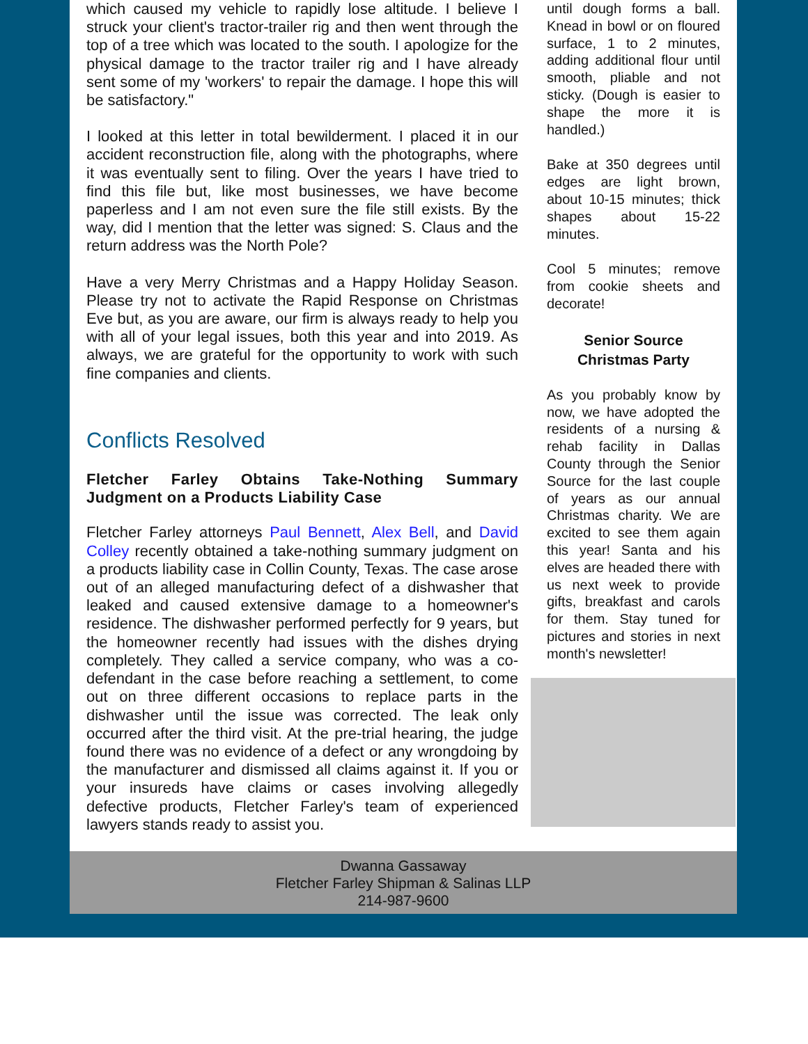which caused my vehicle to rapidly lose altitude. I believe I struck your client's tractor-trailer rig and then went through the top of a tree which was located to the south. I apologize for the physical damage to the tractor trailer rig and I have already sent some of my 'workers' to repair the damage. I hope this will be satisfactory."
I looked at this letter in total bewilderment. I placed it in our accident reconstruction file, along with the photographs, where it was eventually sent to filing. Over the years I have tried to find this file but, like most businesses, we have become paperless and I am not even sure the file still exists. By the way, did I mention that the letter was signed: S. Claus and the return address was the North Pole?
Have a very Merry Christmas and a Happy Holiday Season. Please try not to activate the Rapid Response on Christmas Eve but, as you are aware, our firm is always ready to help you with all of your legal issues, both this year and into 2019. As always, we are grateful for the opportunity to work with such fine companies and clients.
Conflicts Resolved
Fletcher Farley Obtains Take-Nothing Summary Judgment on a Products Liability Case
Fletcher Farley attorneys Paul Bennett, Alex Bell, and David Colley recently obtained a take-nothing summary judgment on a products liability case in Collin County, Texas. The case arose out of an alleged manufacturing defect of a dishwasher that leaked and caused extensive damage to a homeowner's residence. The dishwasher performed perfectly for 9 years, but the homeowner recently had issues with the dishes drying completely. They called a service company, who was a co-defendant in the case before reaching a settlement, to come out on three different occasions to replace parts in the dishwasher until the issue was corrected. The leak only occurred after the third visit. At the pre-trial hearing, the judge found there was no evidence of a defect or any wrongdoing by the manufacturer and dismissed all claims against it. If you or your insureds have claims or cases involving allegedly defective products, Fletcher Farley's team of experienced lawyers stands ready to assist you.
until dough forms a ball. Knead in bowl or on floured surface, 1 to 2 minutes, adding additional flour until smooth, pliable and not sticky. (Dough is easier to shape the more it is handled.)
Bake at 350 degrees until edges are light brown, about 10-15 minutes; thick shapes about 15-22 minutes.
Cool 5 minutes; remove from cookie sheets and decorate!
Senior Source
Christmas Party
As you probably know by now, we have adopted the residents of a nursing & rehab facility in Dallas County through the Senior Source for the last couple of years as our annual Christmas charity. We are excited to see them again this year! Santa and his elves are headed there with us next week to provide gifts, breakfast and carols for them. Stay tuned for pictures and stories in next month's newsletter!
Dwanna Gassaway
Fletcher Farley Shipman & Salinas LLP
214-987-9600